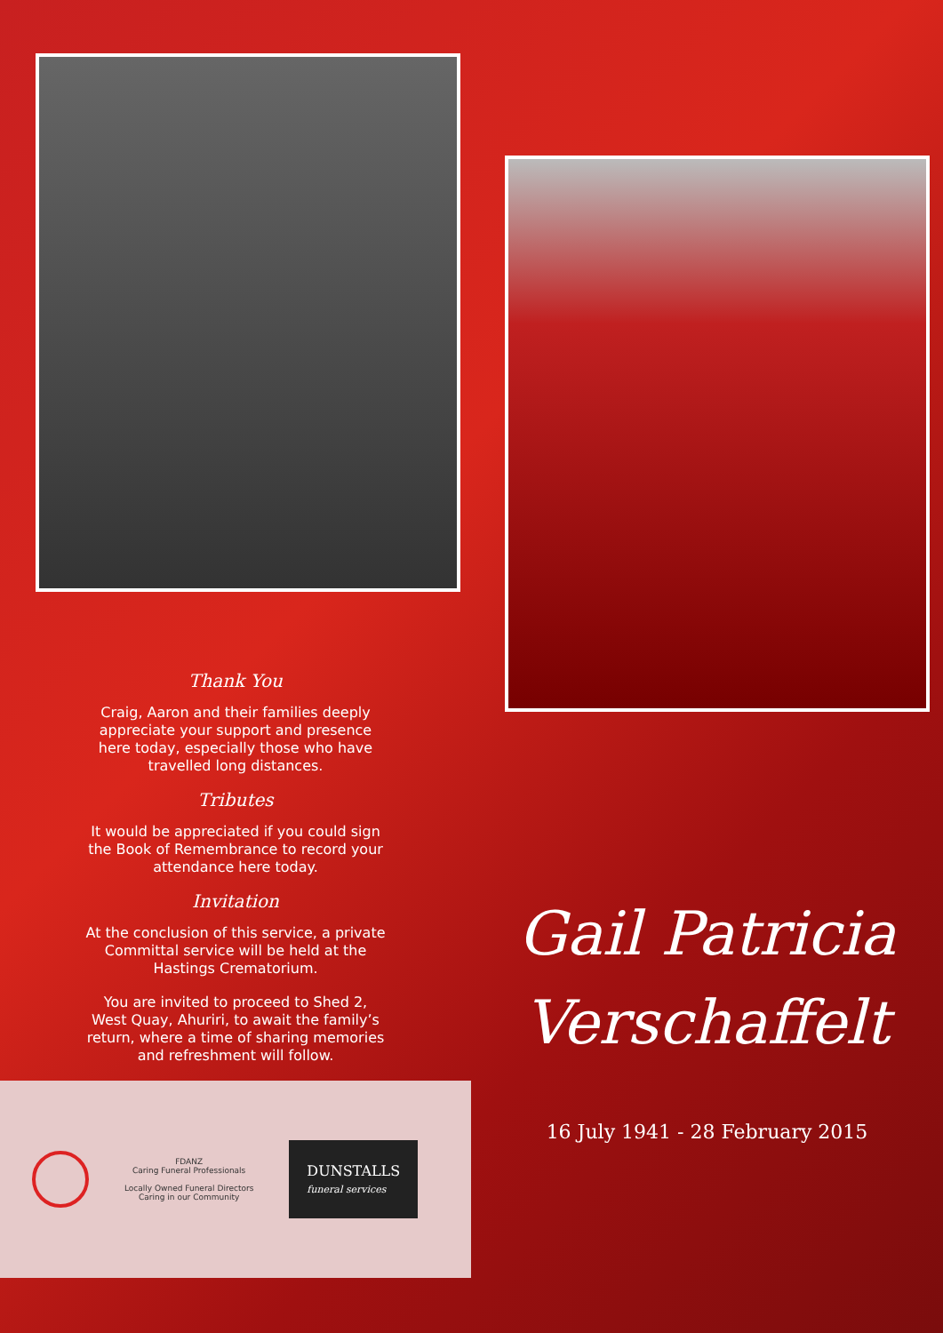Thank You
Craig, Aaron and their families deeply appreciate your support and presence here today, especially those who have travelled long distances.
Tributes
It would be appreciated if you could sign the Book of Remembrance to record your attendance here today.
Invitation
At the conclusion of this service, a private Committal service will be held at the Hastings Crematorium.
You are invited to proceed to Shed 2, West Quay, Ahuriri, to await the family’s return, where a time of sharing memories and refreshment will follow.
FDANZ
Caring Funeral Professionals
Locally Owned Funeral Directors
Caring in our Community
DUNSTALLS
funeral services
Gail Patricia
Verschaffelt
16 July 1941 - 28 February 2015